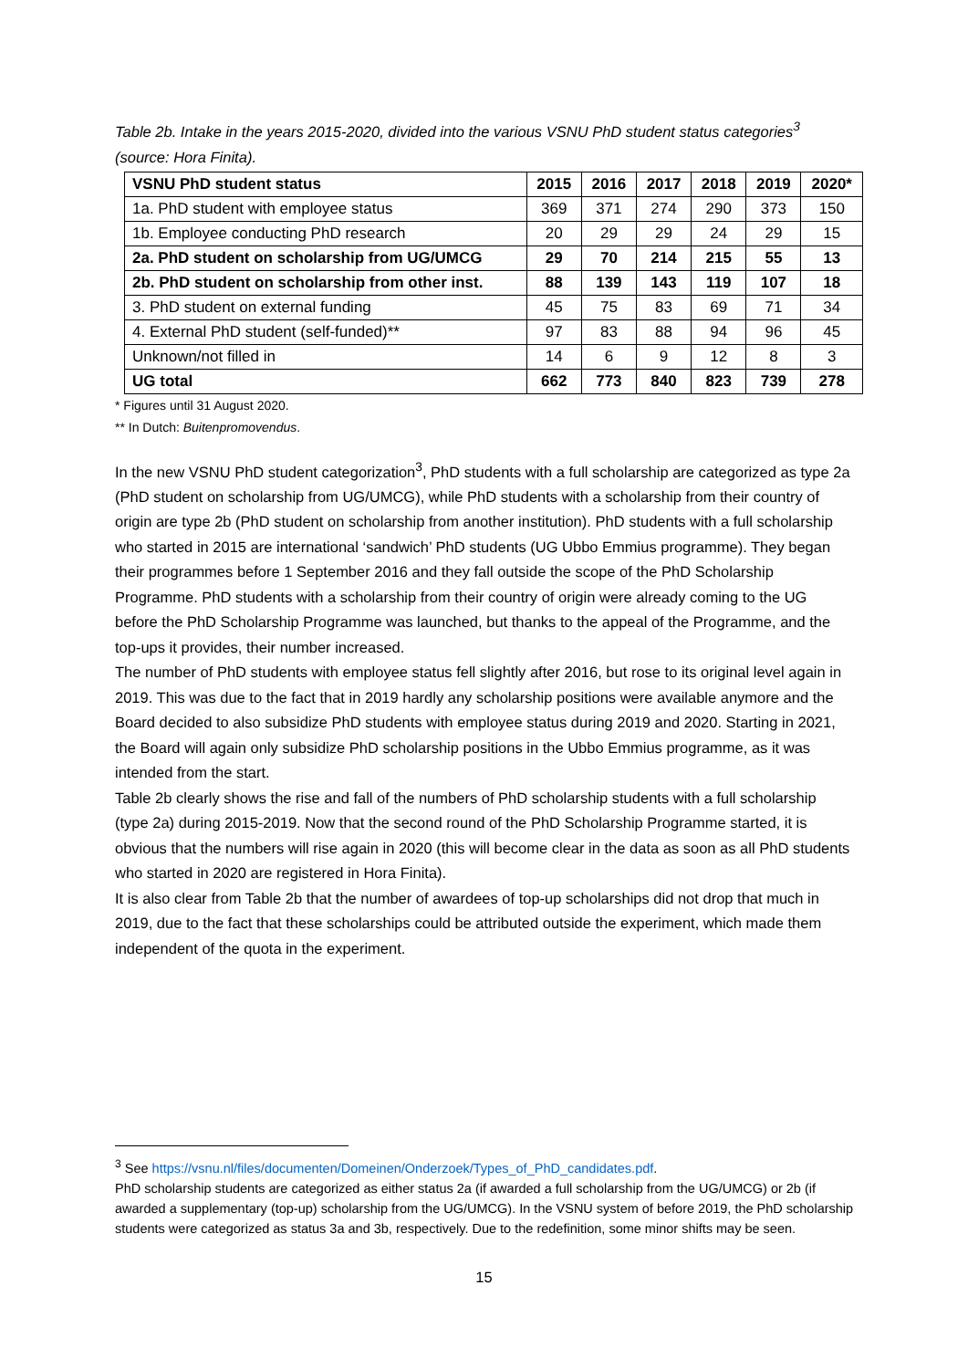Table 2b. Intake in the years 2015-2020, divided into the various VSNU PhD student status categories<sup>3</sup> (source: Hora Finita).
| VSNU PhD student status | 2015 | 2016 | 2017 | 2018 | 2019 | 2020* |
| --- | --- | --- | --- | --- | --- | --- |
| 1a. PhD student with employee status | 369 | 371 | 274 | 290 | 373 | 150 |
| 1b. Employee conducting PhD research | 20 | 29 | 29 | 24 | 29 | 15 |
| 2a. PhD student on scholarship from UG/UMCG | 29 | 70 | 214 | 215 | 55 | 13 |
| 2b. PhD student on scholarship from other inst. | 88 | 139 | 143 | 119 | 107 | 18 |
| 3. PhD student on external funding | 45 | 75 | 83 | 69 | 71 | 34 |
| 4. External PhD student (self-funded)** | 97 | 83 | 88 | 94 | 96 | 45 |
| Unknown/not filled in | 14 | 6 | 9 | 12 | 8 | 3 |
| UG total | 662 | 773 | 840 | 823 | 739 | 278 |
* Figures until 31 August 2020.
** In Dutch: Buitenpromovendus.
In the new VSNU PhD student categorization<sup>3</sup>, PhD students with a full scholarship are categorized as type 2a (PhD student on scholarship from UG/UMCG), while PhD students with a scholarship from their country of origin are type 2b (PhD student on scholarship from another institution). PhD students with a full scholarship who started in 2015 are international ‘sandwich’ PhD students (UG Ubbo Emmius programme). They began their programmes before 1 September 2016 and they fall outside the scope of the PhD Scholarship Programme. PhD students with a scholarship from their country of origin were already coming to the UG before the PhD Scholarship Programme was launched, but thanks to the appeal of the Programme, and the top-ups it provides, their number increased.
The number of PhD students with employee status fell slightly after 2016, but rose to its original level again in 2019. This was due to the fact that in 2019 hardly any scholarship positions were available anymore and the Board decided to also subsidize PhD students with employee status during 2019 and 2020. Starting in 2021, the Board will again only subsidize PhD scholarship positions in the Ubbo Emmius programme, as it was intended from the start.
Table 2b clearly shows the rise and fall of the numbers of PhD scholarship students with a full scholarship (type 2a) during 2015-2019. Now that the second round of the PhD Scholarship Programme started, it is obvious that the numbers will rise again in 2020 (this will become clear in the data as soon as all PhD students who started in 2020 are registered in Hora Finita).
It is also clear from Table 2b that the number of awardees of top-up scholarships did not drop that much in 2019, due to the fact that these scholarships could be attributed outside the experiment, which made them independent of the quota in the experiment.
<sup>3</sup> See https://vsnu.nl/files/documenten/Domeinen/Onderzoek/Types_of_PhD_candidates.pdf.
PhD scholarship students are categorized as either status 2a (if awarded a full scholarship from the UG/UMCG) or 2b (if awarded a supplementary (top-up) scholarship from the UG/UMCG). In the VSNU system of before 2019, the PhD scholarship students were categorized as status 3a and 3b, respectively. Due to the redefinition, some minor shifts may be seen.
15